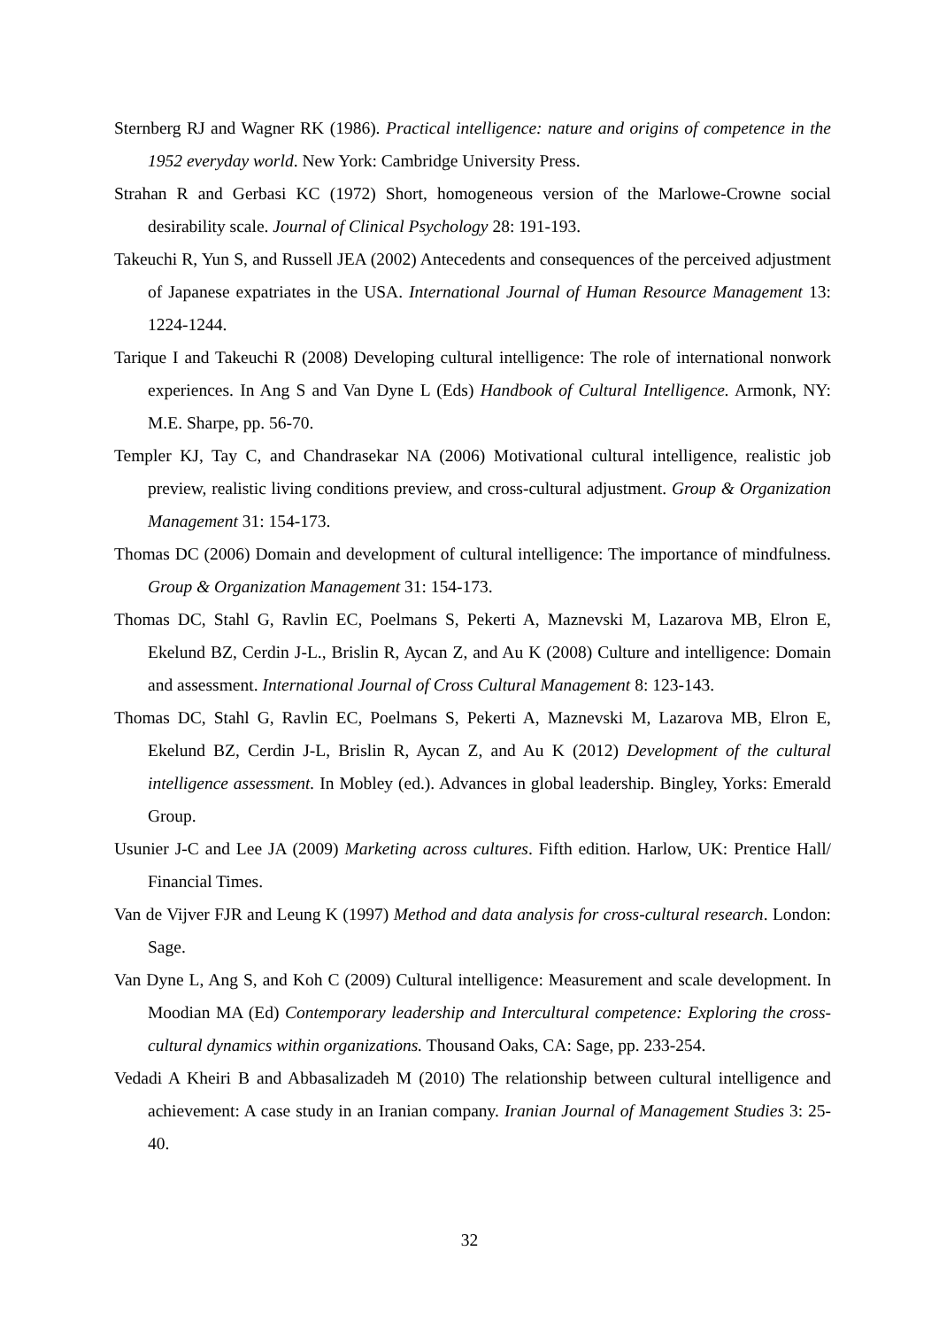Sternberg RJ and Wagner RK (1986). Practical intelligence: nature and origins of competence in the 1952 everyday world. New York: Cambridge University Press.
Strahan R and Gerbasi KC (1972) Short, homogeneous version of the Marlowe-Crowne social desirability scale. Journal of Clinical Psychology 28: 191-193.
Takeuchi R, Yun S, and Russell JEA (2002) Antecedents and consequences of the perceived adjustment of Japanese expatriates in the USA. International Journal of Human Resource Management 13: 1224-1244.
Tarique I and Takeuchi R (2008) Developing cultural intelligence: The role of international nonwork experiences. In Ang S and Van Dyne L (Eds) Handbook of Cultural Intelligence. Armonk, NY: M.E. Sharpe, pp. 56-70.
Templer KJ, Tay C, and Chandrasekar NA (2006) Motivational cultural intelligence, realistic job preview, realistic living conditions preview, and cross-cultural adjustment. Group & Organization Management 31: 154-173.
Thomas DC (2006) Domain and development of cultural intelligence: The importance of mindfulness. Group & Organization Management 31: 154-173.
Thomas DC, Stahl G, Ravlin EC, Poelmans S, Pekerti A, Maznevski M, Lazarova MB, Elron E, Ekelund BZ, Cerdin J-L., Brislin R, Aycan Z, and Au K (2008) Culture and intelligence: Domain and assessment. International Journal of Cross Cultural Management 8: 123-143.
Thomas DC, Stahl G, Ravlin EC, Poelmans S, Pekerti A, Maznevski M, Lazarova MB, Elron E, Ekelund BZ, Cerdin J-L, Brislin R, Aycan Z, and Au K (2012) Development of the cultural intelligence assessment. In Mobley (ed.). Advances in global leadership. Bingley, Yorks: Emerald Group.
Usunier J-C and Lee JA (2009) Marketing across cultures. Fifth edition. Harlow, UK: Prentice Hall/ Financial Times.
Van de Vijver FJR and Leung K (1997) Method and data analysis for cross-cultural research. London: Sage.
Van Dyne L, Ang S, and Koh C (2009) Cultural intelligence: Measurement and scale development. In Moodian MA (Ed) Contemporary leadership and Intercultural competence: Exploring the cross-cultural dynamics within organizations. Thousand Oaks, CA: Sage, pp. 233-254.
Vedadi A Kheiri B and Abbasalizadeh M (2010) The relationship between cultural intelligence and achievement: A case study in an Iranian company. Iranian Journal of Management Studies 3: 25-40.
32